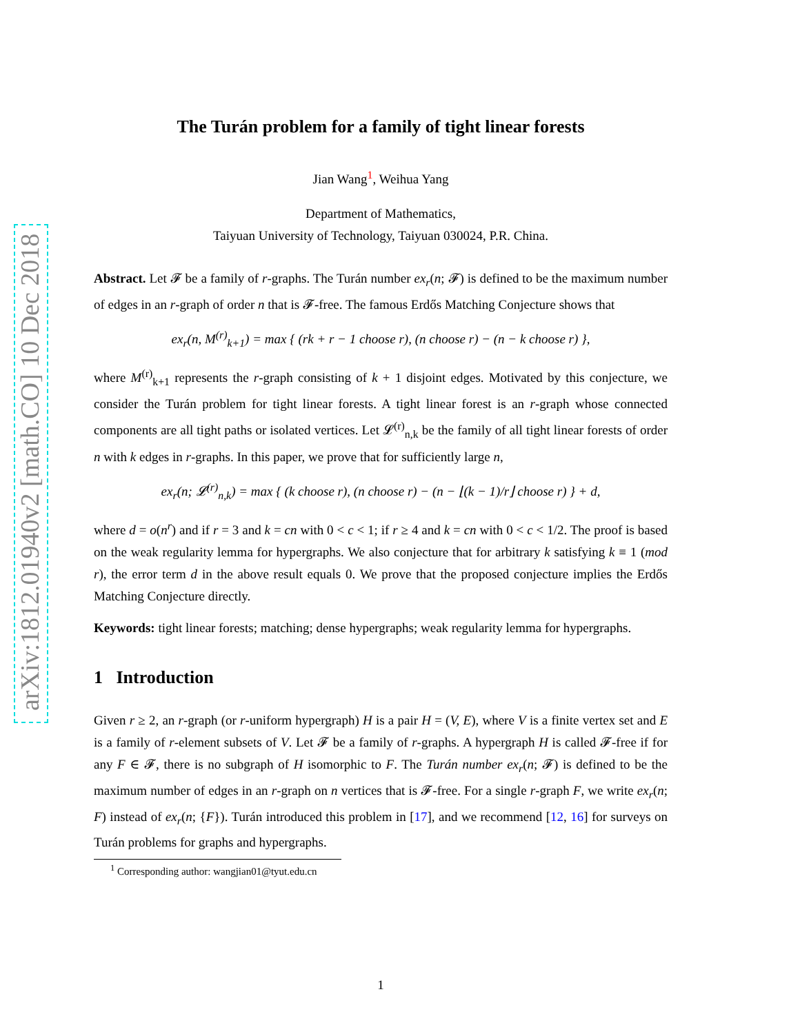arXiv:1812.01940v2 [math.CO] 10 Dec 2018
The Turán problem for a family of tight linear forests
Jian Wang<sup>1</sup>, Weihua Yang
Department of Mathematics,
Taiyuan University of Technology, Taiyuan 030024, P.R. China.
Abstract. Let 𝓕 be a family of r-graphs. The Turán number ex<sub>r</sub>(n; 𝓕) is defined to be the maximum number of edges in an r-graph of order n that is 𝓕-free. The famous Erdős Matching Conjecture shows that
ex<sub>r</sub>(n, M<sup>(r)</sup><sub>k+1</sub>) = max { (rk + r − 1 choose r), (n choose r) − (n − k choose r) },
where M<sup>(r)</sup><sub>k+1</sub> represents the r-graph consisting of k + 1 disjoint edges. Motivated by this conjecture, we consider the Turán problem for tight linear forests. A tight linear forest is an r-graph whose connected components are all tight paths or isolated vertices. Let 𝓛<sup>(r)</sup><sub>n,k</sub> be the family of all tight linear forests of order n with k edges in r-graphs. In this paper, we prove that for sufficiently large n,
ex<sub>r</sub>(n; 𝓛<sup>(r)</sup><sub>n,k</sub>) = max { (k choose r), (n choose r) − (n − ⌊(k − 1)/r⌋ choose r) } + d,
where d = o(n<sup>r</sup>) and if r = 3 and k = cn with 0 < c < 1; if r ≥ 4 and k = cn with 0 < c < 1/2. The proof is based on the weak regularity lemma for hypergraphs. We also conjecture that for arbitrary k satisfying k ≡ 1 (mod r), the error term d in the above result equals 0. We prove that the proposed conjecture implies the Erdős Matching Conjecture directly.
Keywords: tight linear forests; matching; dense hypergraphs; weak regularity lemma for hypergraphs.
1 Introduction
Given r ≥ 2, an r-graph (or r-uniform hypergraph) H is a pair H = (V, E), where V is a finite vertex set and E is a family of r-element subsets of V. Let 𝓕 be a family of r-graphs. A hypergraph H is called 𝓕-free if for any F ∈ 𝓕, there is no subgraph of H isomorphic to F. The Turán number ex<sub>r</sub>(n; 𝓕) is defined to be the maximum number of edges in an r-graph on n vertices that is 𝓕-free. For a single r-graph F, we write ex<sub>r</sub>(n; F) instead of ex<sub>r</sub>(n; {F}). Turán introduced this problem in [17], and we recommend [12, 16] for surveys on Turán problems for graphs and hypergraphs.
<sup>1</sup> Corresponding author: wangjian01@tyut.edu.cn
1